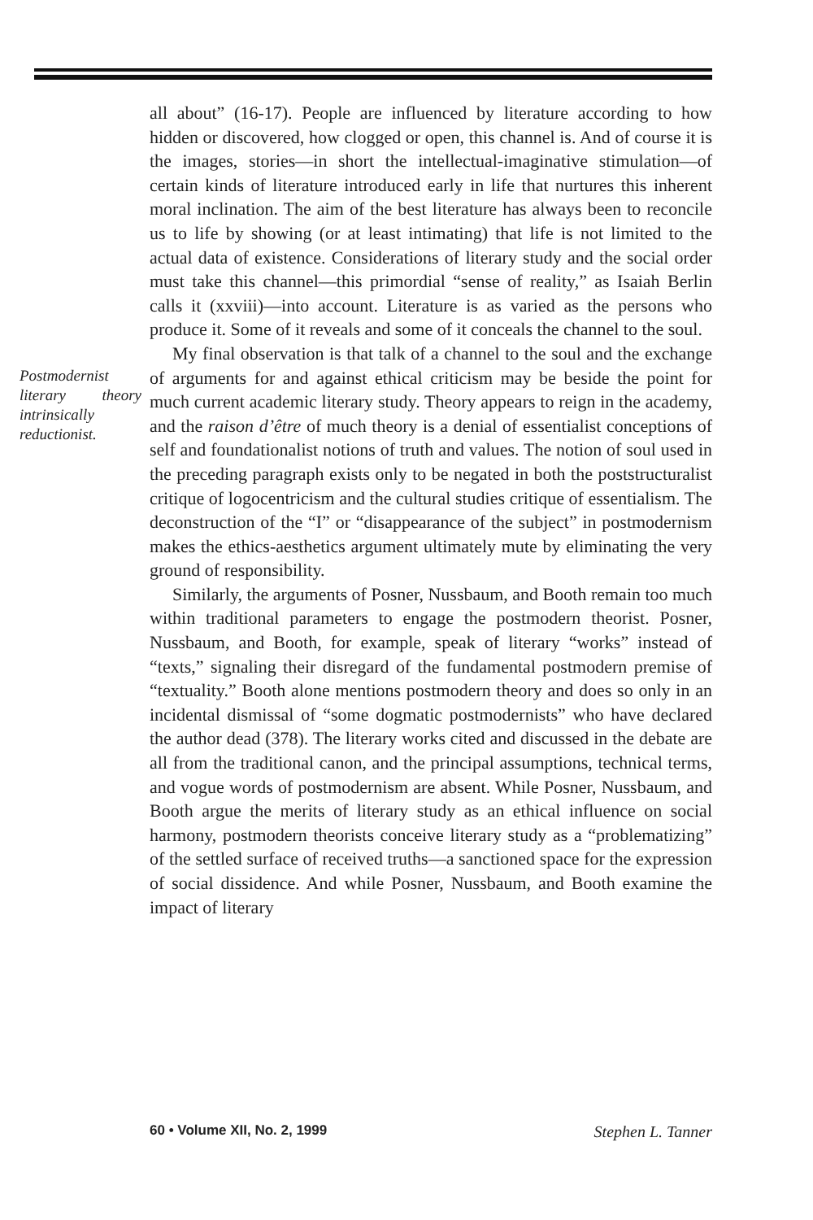all about” (16-17). People are influenced by literature according to how hidden or discovered, how clogged or open, this channel is. And of course it is the images, stories—in short the intellectual-imaginative stimulation—of certain kinds of literature introduced early in life that nurtures this inherent moral inclination. The aim of the best literature has always been to reconcile us to life by showing (or at least intimating) that life is not limited to the actual data of existence. Considerations of literary study and the social order must take this channel—this primordial “sense of reality,” as Isaiah Berlin calls it (xxviii)—into account. Literature is as varied as the persons who produce it. Some of it reveals and some of it conceals the channel to the soul.
Postmodernist literary theory intrinsically reductionist.
My final observation is that talk of a channel to the soul and the exchange of arguments for and against ethical criticism may be beside the point for much current academic literary study. Theory appears to reign in the academy, and the raison d’être of much theory is a denial of essentialist conceptions of self and foundationalist notions of truth and values. The notion of soul used in the preceding paragraph exists only to be negated in both the poststructuralist critique of logocentricism and the cultural studies critique of essentialism. The deconstruction of the “I” or “disappearance of the subject” in postmodernism makes the ethics-aesthetics argument ultimately mute by eliminating the very ground of responsibility.
Similarly, the arguments of Posner, Nussbaum, and Booth remain too much within traditional parameters to engage the postmodern theorist. Posner, Nussbaum, and Booth, for example, speak of literary “works” instead of “texts,” signaling their disregard of the fundamental postmodern premise of “textuality.” Booth alone mentions postmodern theory and does so only in an incidental dismissal of “some dogmatic postmodernists” who have declared the author dead (378). The literary works cited and discussed in the debate are all from the traditional canon, and the principal assumptions, technical terms, and vogue words of postmodernism are absent. While Posner, Nussbaum, and Booth argue the merits of literary study as an ethical influence on social harmony, postmodern theorists conceive literary study as a “problematizing” of the settled surface of received truths—a sanctioned space for the expression of social dissidence. And while Posner, Nussbaum, and Booth examine the impact of literary
60 • Volume XII, No. 2, 1999 Stephen L. Tanner